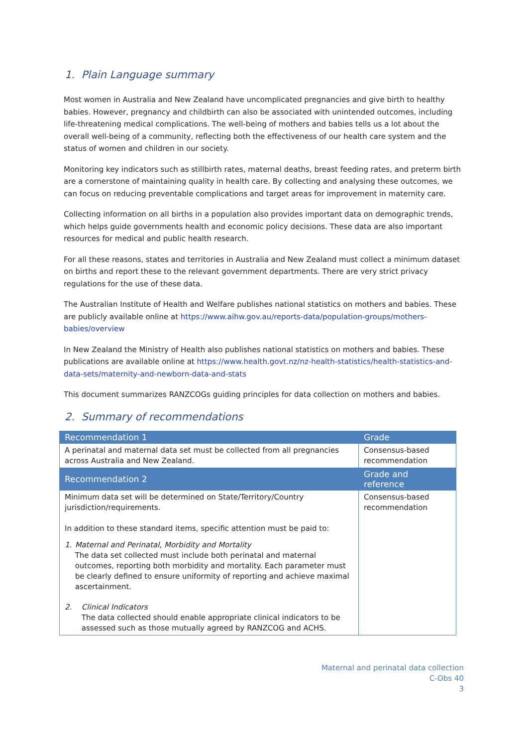1. Plain Language summary
Most women in Australia and New Zealand have uncomplicated pregnancies and give birth to healthy babies. However, pregnancy and childbirth can also be associated with unintended outcomes, including life-threatening medical complications. The well-being of mothers and babies tells us a lot about the overall well-being of a community, reflecting both the effectiveness of our health care system and the status of women and children in our society.
Monitoring key indicators such as stillbirth rates, maternal deaths, breast feeding rates, and preterm birth are a cornerstone of maintaining quality in health care. By collecting and analysing these outcomes, we can focus on reducing preventable complications and target areas for improvement in maternity care.
Collecting information on all births in a population also provides important data on demographic trends, which helps guide governments health and economic policy decisions. These data are also important resources for medical and public health research.
For all these reasons, states and territories in Australia and New Zealand must collect a minimum dataset on births and report these to the relevant government departments. There are very strict privacy regulations for the use of these data.
The Australian Institute of Health and Welfare publishes national statistics on mothers and babies. These are publicly available online at https://www.aihw.gov.au/reports-data/population-groups/mothers-babies/overview
In New Zealand the Ministry of Health also publishes national statistics on mothers and babies. These publications are available online at https://www.health.govt.nz/nz-health-statistics/health-statistics-and-data-sets/maternity-and-newborn-data-and-stats
This document summarizes RANZCOGs guiding principles for data collection on mothers and babies.
2. Summary of recommendations
| Recommendation 1 | Grade |
| --- | --- |
| A perinatal and maternal data set must be collected from all pregnancies across Australia and New Zealand. | Consensus-based recommendation |
| Recommendation 2 | Grade and reference |
| Minimum data set will be determined on State/Territory/Country jurisdiction/requirements. In addition to these standard items, specific attention must be paid to: 1. Maternal and Perinatal, Morbidity and Mortality The data set collected must include both perinatal and maternal outcomes, reporting both morbidity and mortality. Each parameter must be clearly defined to ensure uniformity of reporting and achieve maximal ascertainment. 2. Clinical Indicators The data collected should enable appropriate clinical indicators to be assessed such as those mutually agreed by RANZCOG and ACHS. | Consensus-based recommendation |
Maternal and perinatal data collection
C-Obs 40
3